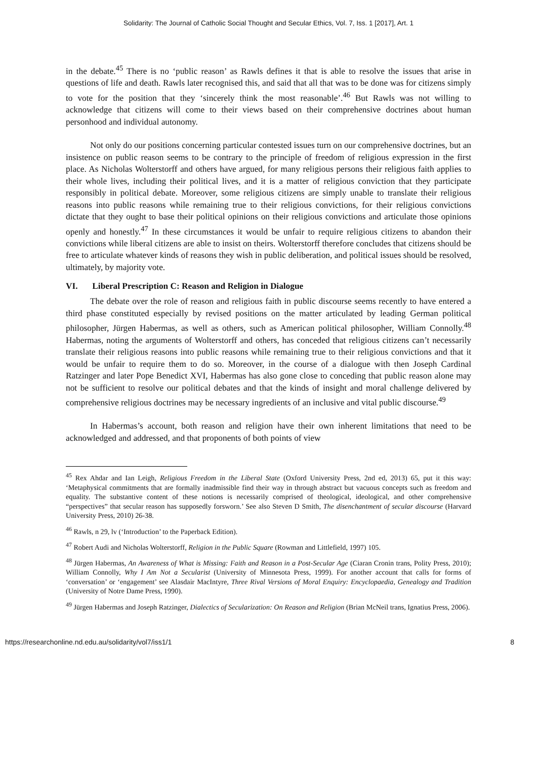Solidarity: The Journal of Catholic Social Thought and Secular Ethics, Vol. 7, Iss. 1 [2017], Art. 1
in the debate.<sup>45</sup> There is no ‘public reason’ as Rawls defines it that is able to resolve the issues that arise in questions of life and death. Rawls later recognised this, and said that all that was to be done was for citizens simply to vote for the position that they ‘sincerely think the most reasonable’.<sup>46</sup> But Rawls was not willing to acknowledge that citizens will come to their views based on their comprehensive doctrines about human personhood and individual autonomy.
Not only do our positions concerning particular contested issues turn on our comprehensive doctrines, but an insistence on public reason seems to be contrary to the principle of freedom of religious expression in the first place. As Nicholas Wolterstorff and others have argued, for many religious persons their religious faith applies to their whole lives, including their political lives, and it is a matter of religious conviction that they participate responsibly in political debate. Moreover, some religious citizens are simply unable to translate their religious reasons into public reasons while remaining true to their religious convictions, for their religious convictions dictate that they ought to base their political opinions on their religious convictions and articulate those opinions openly and honestly.<sup>47</sup> In these circumstances it would be unfair to require religious citizens to abandon their convictions while liberal citizens are able to insist on theirs. Wolterstorff therefore concludes that citizens should be free to articulate whatever kinds of reasons they wish in public deliberation, and political issues should be resolved, ultimately, by majority vote.
VI. Liberal Prescription C: Reason and Religion in Dialogue
The debate over the role of reason and religious faith in public discourse seems recently to have entered a third phase constituted especially by revised positions on the matter articulated by leading German political philosopher, Jürgen Habermas, as well as others, such as American political philosopher, William Connolly.<sup>48</sup> Habermas, noting the arguments of Wolterstorff and others, has conceded that religious citizens can’t necessarily translate their religious reasons into public reasons while remaining true to their religious convictions and that it would be unfair to require them to do so. Moreover, in the course of a dialogue with then Joseph Cardinal Ratzinger and later Pope Benedict XVI, Habermas has also gone close to conceding that public reason alone may not be sufficient to resolve our political debates and that the kinds of insight and moral challenge delivered by comprehensive religious doctrines may be necessary ingredients of an inclusive and vital public discourse.<sup>49</sup>
In Habermas’s account, both reason and religion have their own inherent limitations that need to be acknowledged and addressed, and that proponents of both points of view
<sup>45</sup> Rex Ahdar and Ian Leigh, Religious Freedom in the Liberal State (Oxford University Press, 2nd ed, 2013) 65, put it this way: ‘Metaphysical commitments that are formally inadmissible find their way in through abstract but vacuous concepts such as freedom and equality. The substantive content of these notions is necessarily comprised of theological, ideological, and other comprehensive “perspectives” that secular reason has supposedly forsworn.’ See also Steven D Smith, The disenchantment of secular discourse (Harvard University Press, 2010) 26-38.
<sup>46</sup> Rawls, n 29, lv (‘Introduction’ to the Paperback Edition).
<sup>47</sup> Robert Audi and Nicholas Wolterstorff, Religion in the Public Square (Rowman and Littlefield, 1997) 105.
<sup>48</sup> Jürgen Habermas, An Awareness of What is Missing: Faith and Reason in a Post-Secular Age (Ciaran Cronin trans, Polity Press, 2010); William Connolly, Why I Am Not a Secularist (University of Minnesota Press, 1999). For another account that calls for forms of ‘conversation’ or ‘engagement’ see Alasdair MacIntyre, Three Rival Versions of Moral Enquiry: Encyclopaedia, Genealogy and Tradition (University of Notre Dame Press, 1990).
<sup>49</sup> Jürgen Habermas and Joseph Ratzinger, Dialectics of Secularization: On Reason and Religion (Brian McNeil trans, Ignatius Press, 2006).
https://researchonline.nd.edu.au/solidarity/vol7/iss1/1 8